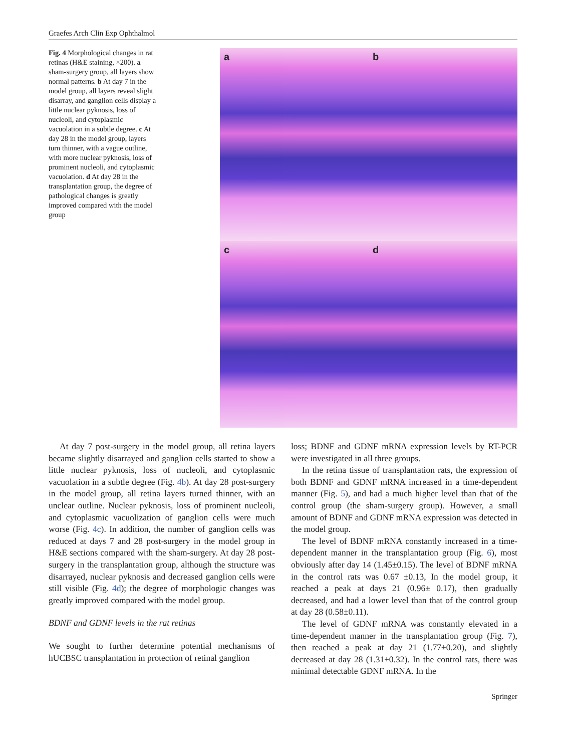Graefes Arch Clin Exp Ophthalmol
Fig. 4 Morphological changes in rat retinas (H&E staining, ×200). a sham-surgery group, all layers show normal patterns. b At day 7 in the model group, all layers reveal slight disarray, and ganglion cells display a little nuclear pyknosis, loss of nucleoli, and cytoplasmic vacuolation in a subtle degree. c At day 28 in the model group, layers turn thinner, with a vague outline, with more nuclear pyknosis, loss of prominent nucleoli, and cytoplasmic vacuolation. d At day 28 in the transplantation group, the degree of pathological changes is greatly improved compared with the model group
a
b
c
d
At day 7 post-surgery in the model group, all retina layers became slightly disarrayed and ganglion cells started to show a little nuclear pyknosis, loss of nucleoli, and cytoplasmic vacuolation in a subtle degree (Fig. 4b). At day 28 post-surgery in the model group, all retina layers turned thinner, with an unclear outline. Nuclear pyknosis, loss of prominent nucleoli, and cytoplasmic vacuolization of ganglion cells were much worse (Fig. 4c). In addition, the number of ganglion cells was reduced at days 7 and 28 post-surgery in the model group in H&E sections compared with the sham-surgery. At day 28 post-surgery in the transplantation group, although the structure was disarrayed, nuclear pyknosis and decreased ganglion cells were still visible (Fig. 4d); the degree of morphologic changes was greatly improved compared with the model group.
BDNF and GDNF levels in the rat retinas
We sought to further determine potential mechanisms of hUCBSC transplantation in protection of retinal ganglion
loss; BDNF and GDNF mRNA expression levels by RT-PCR were investigated in all three groups.
In the retina tissue of transplantation rats, the expression of both BDNF and GDNF mRNA increased in a time-dependent manner (Fig. 5), and had a much higher level than that of the control group (the sham-surgery group). However, a small amount of BDNF and GDNF mRNA expression was detected in the model group.
The level of BDNF mRNA constantly increased in a time-dependent manner in the transplantation group (Fig. 6), most obviously after day 14 (1.45±0.15). The level of BDNF mRNA in the control rats was 0.67 ±0.13, In the model group, it reached a peak at days 21 (0.96± 0.17), then gradually decreased, and had a lower level than that of the control group at day 28 (0.58±0.11).
The level of GDNF mRNA was constantly elevated in a time-dependent manner in the transplantation group (Fig. 7), then reached a peak at day 21 (1.77±0.20), and slightly decreased at day 28 (1.31±0.32). In the control rats, there was minimal detectable GDNF mRNA. In the
Springer